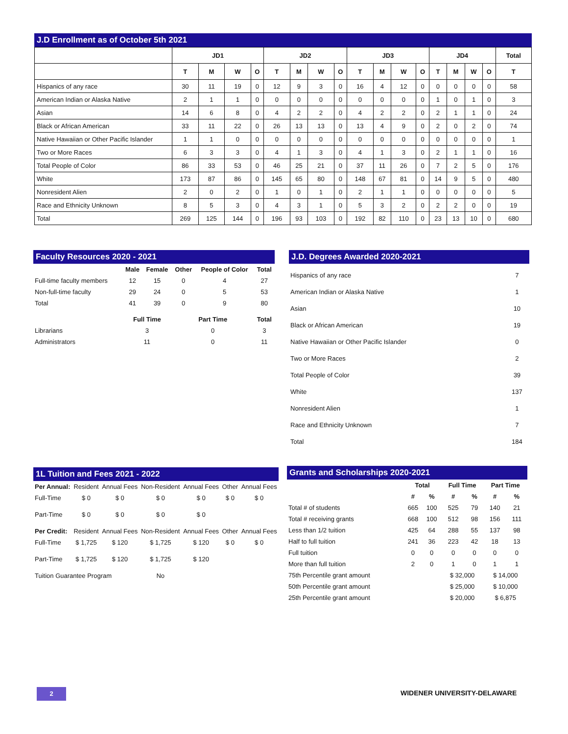J.D Enrollment as of October 5th 2021
| | JD1 | | | | JD2 | | | | JD3 | | | | JD4 | | | | Total |
| --- | --- | --- | --- | --- | --- | --- | --- | --- | --- | --- | --- | --- | --- | --- | --- | --- | --- |
| | T | M | W | O | T | M | W | O | T | M | W | O | T | M | W | O | T |
| Hispanics of any race | 30 | 11 | 19 | 0 | 12 | 9 | 3 | 0 | 16 | 4 | 12 | 0 | 0 | 0 | 0 | 0 | 58 |
| American Indian or Alaska Native | 2 | 1 | 1 | 0 | 0 | 0 | 0 | 0 | 0 | 0 | 0 | 0 | 1 | 0 | 1 | 0 | 3 |
| Asian | 14 | 6 | 8 | 0 | 4 | 2 | 2 | 0 | 4 | 2 | 2 | 0 | 2 | 1 | 1 | 0 | 24 |
| Black or African American | 33 | 11 | 22 | 0 | 26 | 13 | 13 | 0 | 13 | 4 | 9 | 0 | 2 | 0 | 2 | 0 | 74 |
| Native Hawaiian or Other Pacific Islander | 1 | 1 | 0 | 0 | 0 | 0 | 0 | 0 | 0 | 0 | 0 | 0 | 0 | 0 | 0 | 0 | 1 |
| Two or More Races | 6 | 3 | 3 | 0 | 4 | 1 | 3 | 0 | 4 | 1 | 3 | 0 | 2 | 1 | 1 | 0 | 16 |
| Total People of Color | 86 | 33 | 53 | 0 | 46 | 25 | 21 | 0 | 37 | 11 | 26 | 0 | 7 | 2 | 5 | 0 | 176 |
| White | 173 | 87 | 86 | 0 | 145 | 65 | 80 | 0 | 148 | 67 | 81 | 0 | 14 | 9 | 5 | 0 | 480 |
| Nonresident Alien | 2 | 0 | 2 | 0 | 1 | 0 | 1 | 0 | 2 | 1 | 1 | 0 | 0 | 0 | 0 | 0 | 5 |
| Race and Ethnicity Unknown | 8 | 5 | 3 | 0 | 4 | 3 | 1 | 0 | 5 | 3 | 2 | 0 | 2 | 2 | 0 | 0 | 19 |
| Total | 269 | 125 | 144 | 0 | 196 | 93 | 103 | 0 | 192 | 82 | 110 | 0 | 23 | 13 | 10 | 0 | 680 |
Faculty Resources 2020 - 2021
| | Male | Female | Other | People of Color | Total |
| --- | --- | --- | --- | --- | --- |
| Full-time faculty members | 12 | 15 | 0 | 4 | 27 |
| Non-full-time faculty | 29 | 24 | 0 | 5 | 53 |
| Total | 41 | 39 | 0 | 9 | 80 |
| | Full Time | | Part Time | | Total |
| Librarians | 3 | | 0 | | 3 |
| Administrators | 11 | | 0 | | 11 |
J.D. Degrees Awarded 2020-2021
| Hispanics of any race | 7 |
| American Indian or Alaska Native | 1 |
| Asian | 10 |
| Black or African American | 19 |
| Native Hawaiian or Other Pacific Islander | 0 |
| Two or More Races | 2 |
| Total People of Color | 39 |
| White | 137 |
| Nonresident Alien | 1 |
| Race and Ethnicity Unknown | 7 |
| Total | 184 |
1L Tuition and Fees 2021 - 2022
| Per Annual: | Resident | Annual Fees | Non-Resident | Annual Fees | Other | Annual Fees |
| Full-Time | $ 0 | $ 0 | $ 0 | $ 0 | $ 0 | $ 0 |
| Part-Time | $ 0 | $ 0 | $ 0 | $ 0 | | |
| Per Credit: | Resident | Annual Fees | Non-Resident | Annual Fees | Other | Annual Fees |
| Full-Time | $ 1,725 | $ 120 | $ 1,725 | $ 120 | $ 0 | $ 0 |
| Part-Time | $ 1,725 | $ 120 | $ 1,725 | $ 120 | | |
| Tuition Guarantee Program | | | No | | | |
Grants and Scholarships 2020-2021
| | Total | | Full Time | | Part Time | |
| --- | --- | --- | --- | --- | --- | --- |
| | # | % | # | % | # | % |
| Total # of students | 665 | 100 | 525 | 79 | 140 | 21 |
| Total # receiving grants | 668 | 100 | 512 | 98 | 156 | 111 |
| Less than 1/2 tuition | 425 | 64 | 288 | 55 | 137 | 98 |
| Half to full tuition | 241 | 36 | 223 | 42 | 18 | 13 |
| Full tuition | 0 | 0 | 0 | 0 | 0 | 0 |
| More than full tuition | 2 | 0 | 1 | 0 | 1 | 1 |
| 75th Percentile grant amount | | | $ 32,000 | | $ 14,000 | |
| 50th Percentile grant amount | | | $ 25,000 | | $ 10,000 | |
| 25th Percentile grant amount | | | $ 20,000 | | $ 6,875 | |
2 WIDENER UNIVERSITY-DELAWARE